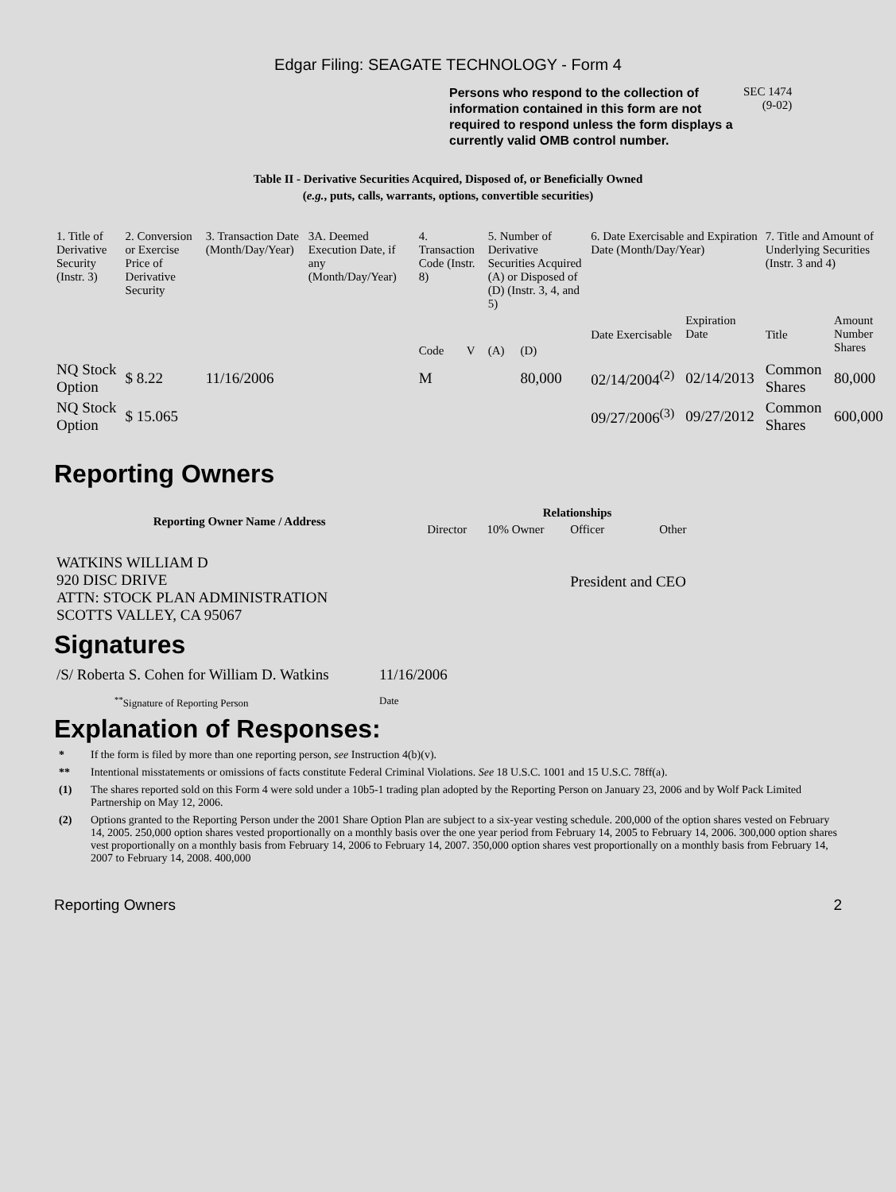Edgar Filing: SEAGATE TECHNOLOGY - Form 4
Persons who respond to the collection of information contained in this form are not required to respond unless the form displays a currently valid OMB control number.
SEC 1474
(9-02)
Table II - Derivative Securities Acquired, Disposed of, or Beneficially Owned
(e.g., puts, calls, warrants, options, convertible securities)
| 1. Title of Derivative Security (Instr. 3) | 2. Conversion or Exercise Price of Derivative Security | 3. Transaction Date (Month/Day/Year) | 3A. Deemed Execution Date, if any (Month/Day/Year) | 4. Transaction Code (Instr. 8) | | 5. Number of Derivative Securities Acquired (A) or Disposed of (D) (Instr. 3, 4, and 5) | | 6. Date Exercisable and Expiration Date (Month/Day/Year) | | 7. Title and Amount of Underlying Securities (Instr. 3 and 4) | |
| --- | --- | --- | --- | --- | --- | --- | --- | --- | --- | --- | --- |
| | | | | Code | V | (A) | (D) | Date Exercisable | Expiration Date | Title | Amount Number Shares |
| NQ Stock Option | $ 8.22 | 11/16/2006 | | M | | | 80,000 | 02/14/2004<sup>(2)</sup> | 02/14/2013 | Common Shares | 80,000 |
| NQ Stock Option | $ 15.065 | | | | | | | 09/27/2006<sup>(3)</sup> | 09/27/2012 | Common Shares | 600,000 |
Reporting Owners
| Reporting Owner Name / Address | Relationships | | | |
| --- | --- | --- | --- | --- |
| | Director | 10% Owner | Officer | Other |
| WATKINS WILLIAM D 920 DISC DRIVE ATTN: STOCK PLAN ADMINISTRATION SCOTTS VALLEY, CA 95067 | | | President and CEO | |
Signatures
| /S/ Roberta S. Cohen for William D. Watkins | 11/16/2006 |
| <sup>**</sup> Signature of Reporting Person | Date |
Explanation of Responses:
* If the form is filed by more than one reporting person, see Instruction 4(b)(v).
** Intentional misstatements or omissions of facts constitute Federal Criminal Violations. See 18 U.S.C. 1001 and 15 U.S.C. 78ff(a).
(1) The shares reported sold on this Form 4 were sold under a 10b5-1 trading plan adopted by the Reporting Person on January 23, 2006 and by Wolf Pack Limited Partnership on May 12, 2006.
(2) Options granted to the Reporting Person under the 2001 Share Option Plan are subject to a six-year vesting schedule. 200,000 of the option shares vested on February 14, 2005. 250,000 option shares vested proportionally on a monthly basis over the one year period from February 14, 2005 to February 14, 2006. 300,000 option shares vest proportionally on a monthly basis from February 14, 2006 to February 14, 2007. 350,000 option shares vest proportionally on a monthly basis from February 14, 2007 to February 14, 2008. 400,000
Reporting Owners 2